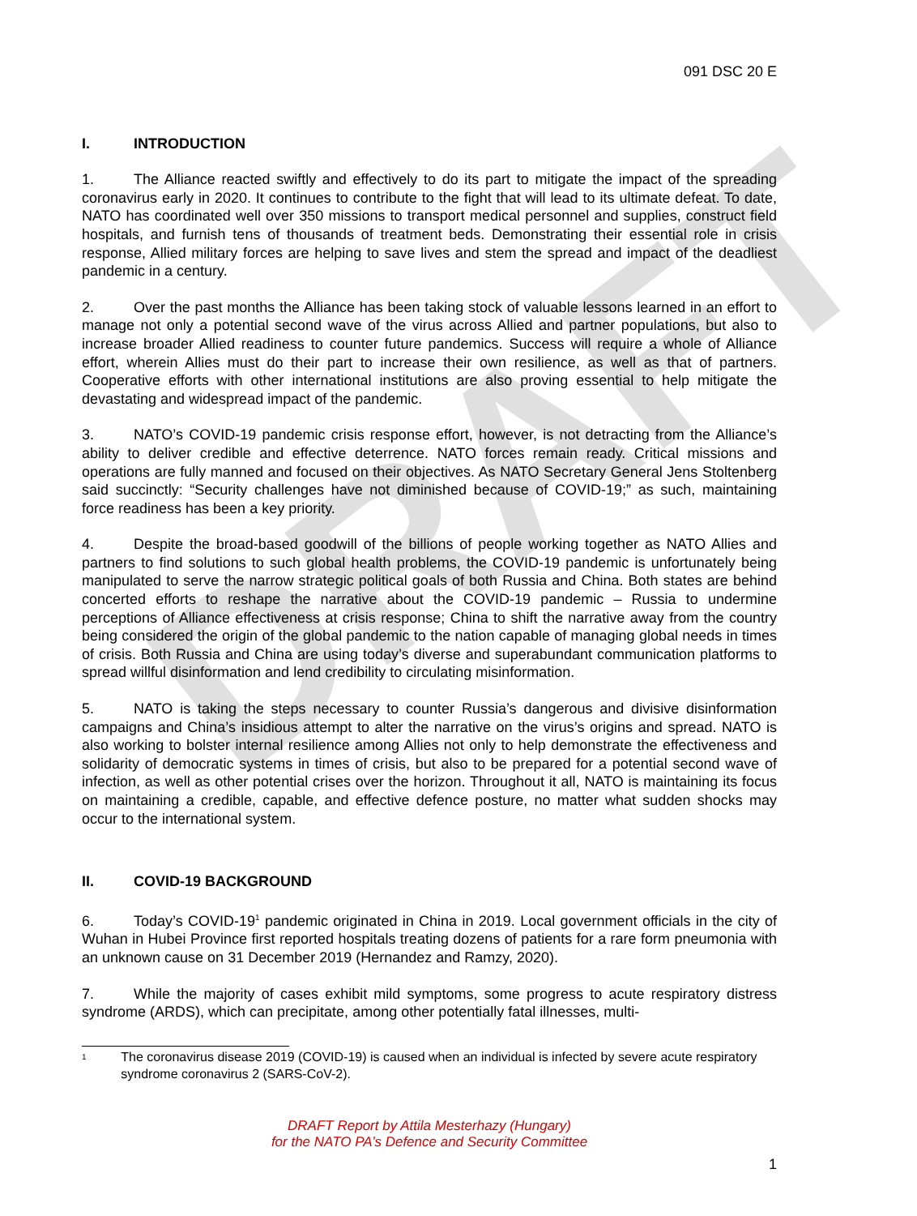DRAFT
091 DSC 20 E
I. INTRODUCTION
1. The Alliance reacted swiftly and effectively to do its part to mitigate the impact of the spreading coronavirus early in 2020. It continues to contribute to the fight that will lead to its ultimate defeat. To date, NATO has coordinated well over 350 missions to transport medical personnel and supplies, construct field hospitals, and furnish tens of thousands of treatment beds. Demonstrating their essential role in crisis response, Allied military forces are helping to save lives and stem the spread and impact of the deadliest pandemic in a century.
2. Over the past months the Alliance has been taking stock of valuable lessons learned in an effort to manage not only a potential second wave of the virus across Allied and partner populations, but also to increase broader Allied readiness to counter future pandemics. Success will require a whole of Alliance effort, wherein Allies must do their part to increase their own resilience, as well as that of partners. Cooperative efforts with other international institutions are also proving essential to help mitigate the devastating and widespread impact of the pandemic.
3. NATO’s COVID-19 pandemic crisis response effort, however, is not detracting from the Alliance’s ability to deliver credible and effective deterrence. NATO forces remain ready. Critical missions and operations are fully manned and focused on their objectives. As NATO Secretary General Jens Stoltenberg said succinctly: “Security challenges have not diminished because of COVID-19;” as such, maintaining force readiness has been a key priority.
4. Despite the broad-based goodwill of the billions of people working together as NATO Allies and partners to find solutions to such global health problems, the COVID-19 pandemic is unfortunately being manipulated to serve the narrow strategic political goals of both Russia and China. Both states are behind concerted efforts to reshape the narrative about the COVID-19 pandemic – Russia to undermine perceptions of Alliance effectiveness at crisis response; China to shift the narrative away from the country being considered the origin of the global pandemic to the nation capable of managing global needs in times of crisis. Both Russia and China are using today’s diverse and superabundant communication platforms to spread willful disinformation and lend credibility to circulating misinformation.
5. NATO is taking the steps necessary to counter Russia’s dangerous and divisive disinformation campaigns and China’s insidious attempt to alter the narrative on the virus’s origins and spread. NATO is also working to bolster internal resilience among Allies not only to help demonstrate the effectiveness and solidarity of democratic systems in times of crisis, but also to be prepared for a potential second wave of infection, as well as other potential crises over the horizon. Throughout it all, NATO is maintaining its focus on maintaining a credible, capable, and effective defence posture, no matter what sudden shocks may occur to the international system.
II. COVID-19 BACKGROUND
6. Today’s COVID-19<sup>1</sup> pandemic originated in China in 2019. Local government officials in the city of Wuhan in Hubei Province first reported hospitals treating dozens of patients for a rare form pneumonia with an unknown cause on 31 December 2019 (Hernandez and Ramzy, 2020).
7. While the majority of cases exhibit mild symptoms, some progress to acute respiratory distress syndrome (ARDS), which can precipitate, among other potentially fatal illnesses, multi-
<sup>1</sup>
The coronavirus disease 2019 (COVID-19) is caused when an individual is infected by severe acute respiratory syndrome coronavirus 2 (SARS-CoV-2).
DRAFT Report by Attila Mesterhazy (Hungary)
for the NATO PA’s Defence and Security Committee
1